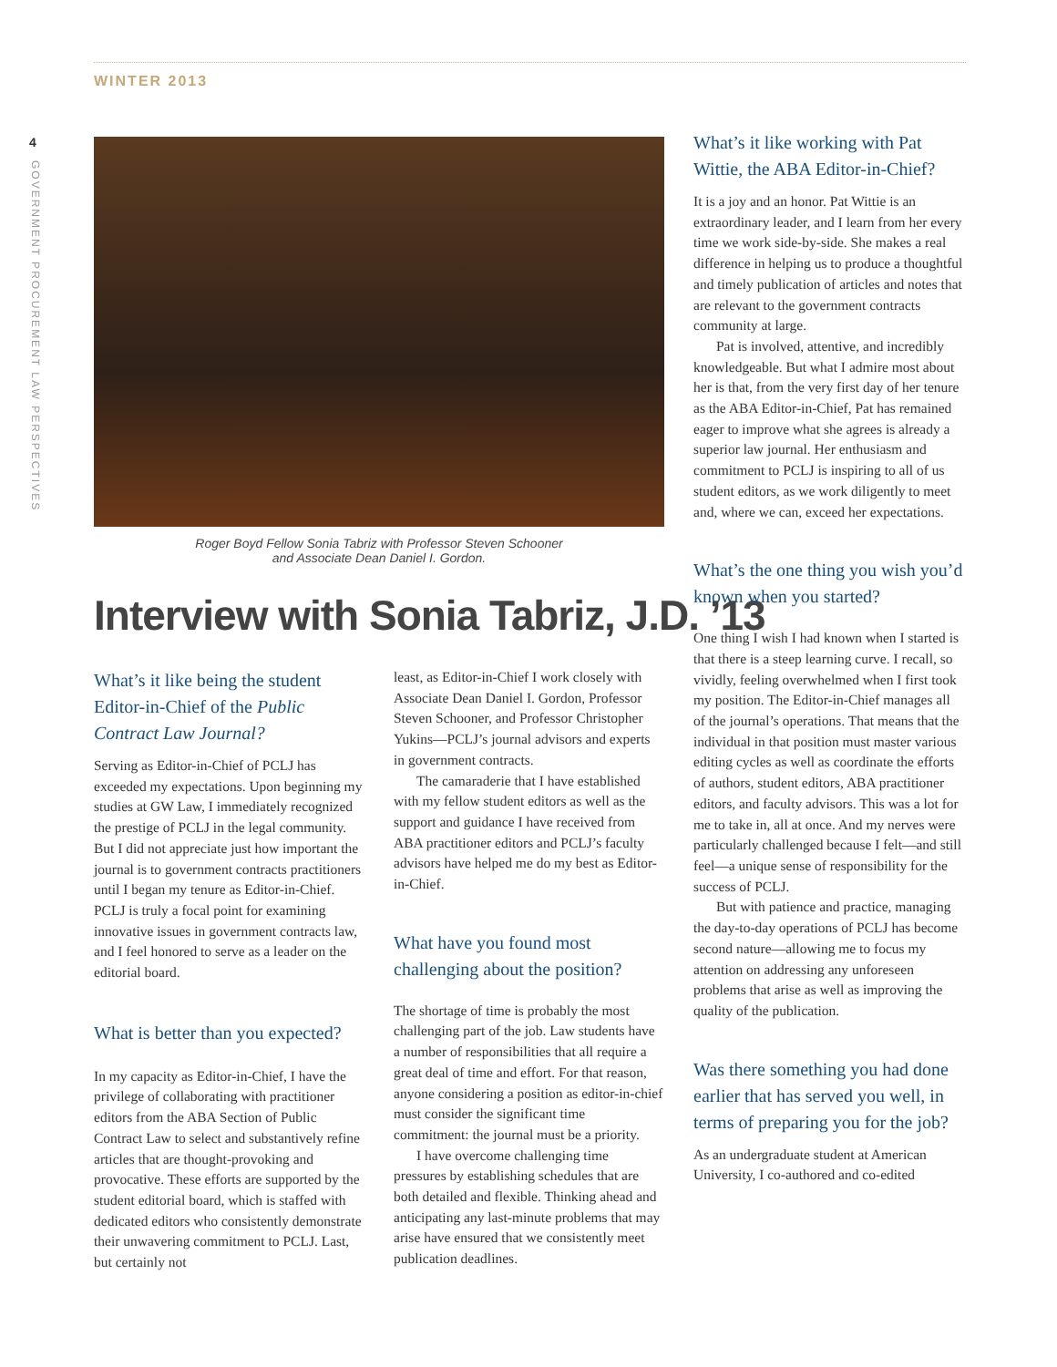WINTER 2013
4
GOVERNMENT PROCUREMENT LAW PERSPECTIVES
Roger Boyd Fellow Sonia Tabriz with Professor Steven Schooner
and Associate Dean Daniel I. Gordon.
Interview with Sonia Tabriz, J.D. ’13
What’s it like being the student Editor-in-Chief of the Public Contract Law Journal?
Serving as Editor-in-Chief of PCLJ has exceeded my expectations. Upon beginning my studies at GW Law, I immediately recognized the prestige of PCLJ in the legal community. But I did not appreciate just how important the journal is to government contracts practitioners until I began my tenure as Editor-in-Chief. PCLJ is truly a focal point for examining innovative issues in government contracts law, and I feel honored to serve as a leader on the editorial board.
What is better than you expected?
In my capacity as Editor-in-Chief, I have the privilege of collaborating with practitioner editors from the ABA Section of Public Contract Law to select and substantively refine articles that are thought-provoking and provocative. These efforts are supported by the student editorial board, which is staffed with dedicated editors who consistently demonstrate their unwavering commitment to PCLJ. Last, but certainly not
least, as Editor-in-Chief I work closely with Associate Dean Daniel I. Gordon, Professor Steven Schooner, and Professor Christopher Yukins—PCLJ’s journal advisors and experts in government contracts.
The camaraderie that I have established with my fellow student editors as well as the support and guidance I have received from ABA practitioner editors and PCLJ’s faculty advisors have helped me do my best as Editor-in-Chief.
What have you found most challenging about the position?
The shortage of time is probably the most challenging part of the job. Law students have a number of responsibilities that all require a great deal of time and effort. For that reason, anyone considering a position as editor-in-chief must consider the significant time commitment: the journal must be a priority.
I have overcome challenging time pressures by establishing schedules that are both detailed and flexible. Thinking ahead and anticipating any last-minute problems that may arise have ensured that we consistently meet publication deadlines.
What’s it like working with Pat Wittie, the ABA Editor-in-Chief?
It is a joy and an honor. Pat Wittie is an extraordinary leader, and I learn from her every time we work side-by-side. She makes a real difference in helping us to produce a thoughtful and timely publication of articles and notes that are relevant to the government contracts community at large.
Pat is involved, attentive, and incredibly knowledgeable. But what I admire most about her is that, from the very first day of her tenure as the ABA Editor-in-Chief, Pat has remained eager to improve what she agrees is already a superior law journal. Her enthusiasm and commitment to PCLJ is inspiring to all of us student editors, as we work diligently to meet and, where we can, exceed her expectations.
What’s the one thing you wish you’d known when you started?
One thing I wish I had known when I started is that there is a steep learning curve. I recall, so vividly, feeling overwhelmed when I first took my position. The Editor-in-Chief manages all of the journal’s operations. That means that the individual in that position must master various editing cycles as well as coordinate the efforts of authors, student editors, ABA practitioner editors, and faculty advisors. This was a lot for me to take in, all at once. And my nerves were particularly challenged because I felt—and still feel—a unique sense of responsibility for the success of PCLJ.
But with patience and practice, managing the day-to-day operations of PCLJ has become second nature—allowing me to focus my attention on addressing any unforeseen problems that arise as well as improving the quality of the publication.
Was there something you had done earlier that has served you well, in terms of preparing you for the job?
As an undergraduate student at American University, I co-authored and co-edited